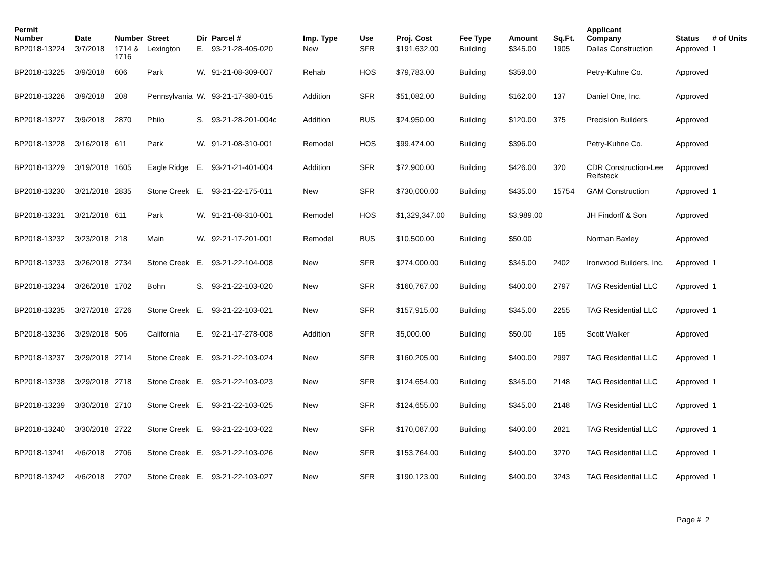| Permit Number | Date | Number | Street | Dir | Parcel # | Imp. Type | Use | Proj. Cost | Fee Type | Amount | Sq.Ft. | Applicant Company | Status | # of Units |
| --- | --- | --- | --- | --- | --- | --- | --- | --- | --- | --- | --- | --- | --- | --- |
| BP2018-13224 | 3/7/2018 | 1714 & 1716 | Lexington | E. | 93-21-28-405-020 | New | SFR | $191,632.00 | Building | $345.00 | 1905 | Dallas Construction | Approved | 1 |
| BP2018-13225 | 3/9/2018 | 606 | Park | W. | 91-21-08-309-007 | Rehab | HOS | $79,783.00 | Building | $359.00 | | Petry-Kuhne Co. | Approved | |
| BP2018-13226 | 3/9/2018 | 208 | Pennsylvania | W. | 93-21-17-380-015 | Addition | SFR | $51,082.00 | Building | $162.00 | 137 | Daniel One, Inc. | Approved | |
| BP2018-13227 | 3/9/2018 | 2870 | Philo | S. | 93-21-28-201-004c | Addition | BUS | $24,950.00 | Building | $120.00 | 375 | Precision Builders | Approved | |
| BP2018-13228 | 3/16/2018 | 611 | Park | W. | 91-21-08-310-001 | Remodel | HOS | $99,474.00 | Building | $396.00 | | Petry-Kuhne Co. | Approved | |
| BP2018-13229 | 3/19/2018 | 1605 | Eagle Ridge | E. | 93-21-21-401-004 | Addition | SFR | $72,900.00 | Building | $426.00 | 320 | CDR Construction-Lee Reifsteck | Approved | |
| BP2018-13230 | 3/21/2018 | 2835 | Stone Creek | E. | 93-21-22-175-011 | New | SFR | $730,000.00 | Building | $435.00 | 15754 | GAM Construction | Approved | 1 |
| BP2018-13231 | 3/21/2018 | 611 | Park | W. | 91-21-08-310-001 | Remodel | HOS | $1,329,347.00 | Building | $3,989.00 | | JH Findorff & Son | Approved | |
| BP2018-13232 | 3/23/2018 | 218 | Main | W. | 92-21-17-201-001 | Remodel | BUS | $10,500.00 | Building | $50.00 | | Norman Baxley | Approved | |
| BP2018-13233 | 3/26/2018 | 2734 | Stone Creek | E. | 93-21-22-104-008 | New | SFR | $274,000.00 | Building | $345.00 | 2402 | Ironwood Builders, Inc. | Approved | 1 |
| BP2018-13234 | 3/26/2018 | 1702 | Bohn | S. | 93-21-22-103-020 | New | SFR | $160,767.00 | Building | $400.00 | 2797 | TAG Residential LLC | Approved | 1 |
| BP2018-13235 | 3/27/2018 | 2726 | Stone Creek | E. | 93-21-22-103-021 | New | SFR | $157,915.00 | Building | $345.00 | 2255 | TAG Residential LLC | Approved | 1 |
| BP2018-13236 | 3/29/2018 | 506 | California | E. | 92-21-17-278-008 | Addition | SFR | $5,000.00 | Building | $50.00 | 165 | Scott Walker | Approved | |
| BP2018-13237 | 3/29/2018 | 2714 | Stone Creek | E. | 93-21-22-103-024 | New | SFR | $160,205.00 | Building | $400.00 | 2997 | TAG Residential LLC | Approved | 1 |
| BP2018-13238 | 3/29/2018 | 2718 | Stone Creek | E. | 93-21-22-103-023 | New | SFR | $124,654.00 | Building | $345.00 | 2148 | TAG Residential LLC | Approved | 1 |
| BP2018-13239 | 3/30/2018 | 2710 | Stone Creek | E. | 93-21-22-103-025 | New | SFR | $124,655.00 | Building | $345.00 | 2148 | TAG Residential LLC | Approved | 1 |
| BP2018-13240 | 3/30/2018 | 2722 | Stone Creek | E. | 93-21-22-103-022 | New | SFR | $170,087.00 | Building | $400.00 | 2821 | TAG Residential LLC | Approved | 1 |
| BP2018-13241 | 4/6/2018 | 2706 | Stone Creek | E. | 93-21-22-103-026 | New | SFR | $153,764.00 | Building | $400.00 | 3270 | TAG Residential LLC | Approved | 1 |
| BP2018-13242 | 4/6/2018 | 2702 | Stone Creek | E. | 93-21-22-103-027 | New | SFR | $190,123.00 | Building | $400.00 | 3243 | TAG Residential LLC | Approved | 1 |
Page # 2